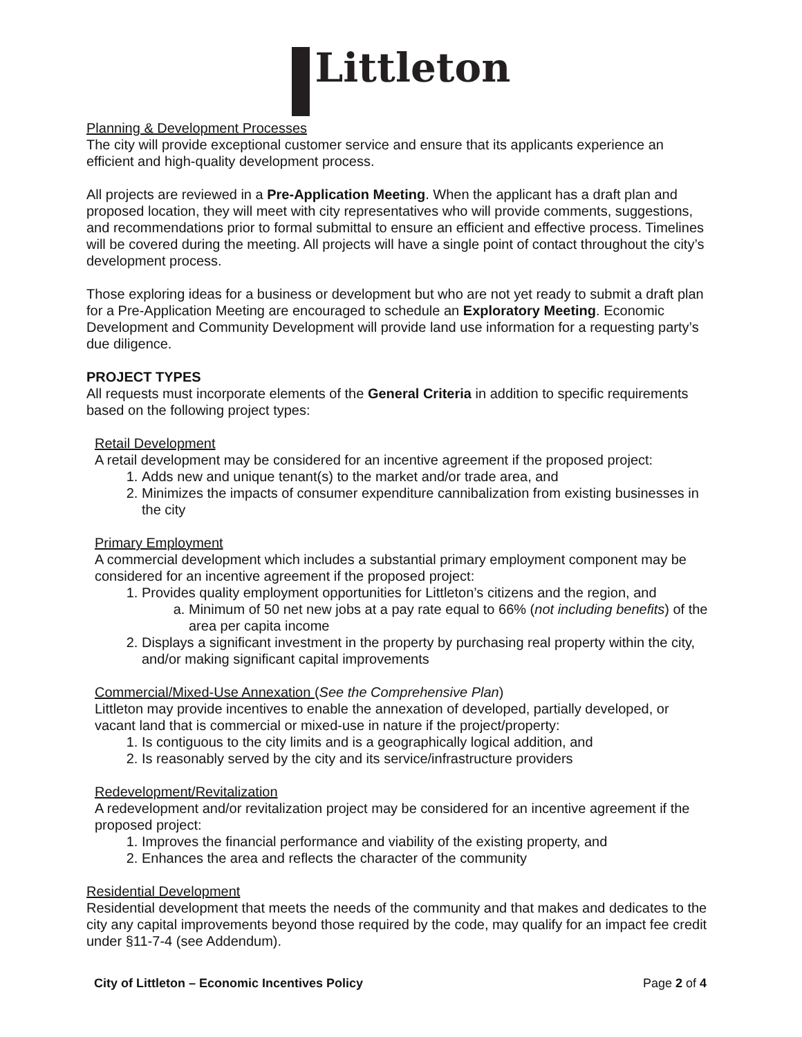Littleton
Planning & Development Processes
The city will provide exceptional customer service and ensure that its applicants experience an efficient and high-quality development process.
All projects are reviewed in a Pre-Application Meeting. When the applicant has a draft plan and proposed location, they will meet with city representatives who will provide comments, suggestions, and recommendations prior to formal submittal to ensure an efficient and effective process. Timelines will be covered during the meeting. All projects will have a single point of contact throughout the city’s development process.
Those exploring ideas for a business or development but who are not yet ready to submit a draft plan for a Pre-Application Meeting are encouraged to schedule an Exploratory Meeting. Economic Development and Community Development will provide land use information for a requesting party’s due diligence.
PROJECT TYPES
All requests must incorporate elements of the General Criteria in addition to specific requirements based on the following project types:
Retail Development
A retail development may be considered for an incentive agreement if the proposed project:
1. Adds new and unique tenant(s) to the market and/or trade area, and
2. Minimizes the impacts of consumer expenditure cannibalization from existing businesses in the city
Primary Employment
A commercial development which includes a substantial primary employment component may be considered for an incentive agreement if the proposed project:
1. Provides quality employment opportunities for Littleton’s citizens and the region, and
a. Minimum of 50 net new jobs at a pay rate equal to 66% (not including benefits) of the area per capita income
2. Displays a significant investment in the property by purchasing real property within the city, and/or making significant capital improvements
Commercial/Mixed-Use Annexation (See the Comprehensive Plan)
Littleton may provide incentives to enable the annexation of developed, partially developed, or vacant land that is commercial or mixed-use in nature if the project/property:
1. Is contiguous to the city limits and is a geographically logical addition, and
2. Is reasonably served by the city and its service/infrastructure providers
Redevelopment/Revitalization
A redevelopment and/or revitalization project may be considered for an incentive agreement if the proposed project:
1. Improves the financial performance and viability of the existing property, and
2. Enhances the area and reflects the character of the community
Residential Development
Residential development that meets the needs of the community and that makes and dedicates to the city any capital improvements beyond those required by the code, may qualify for an impact fee credit under §11-7-4 (see Addendum).
City of Littleton – Economic Incentives Policy Page 2 of 4